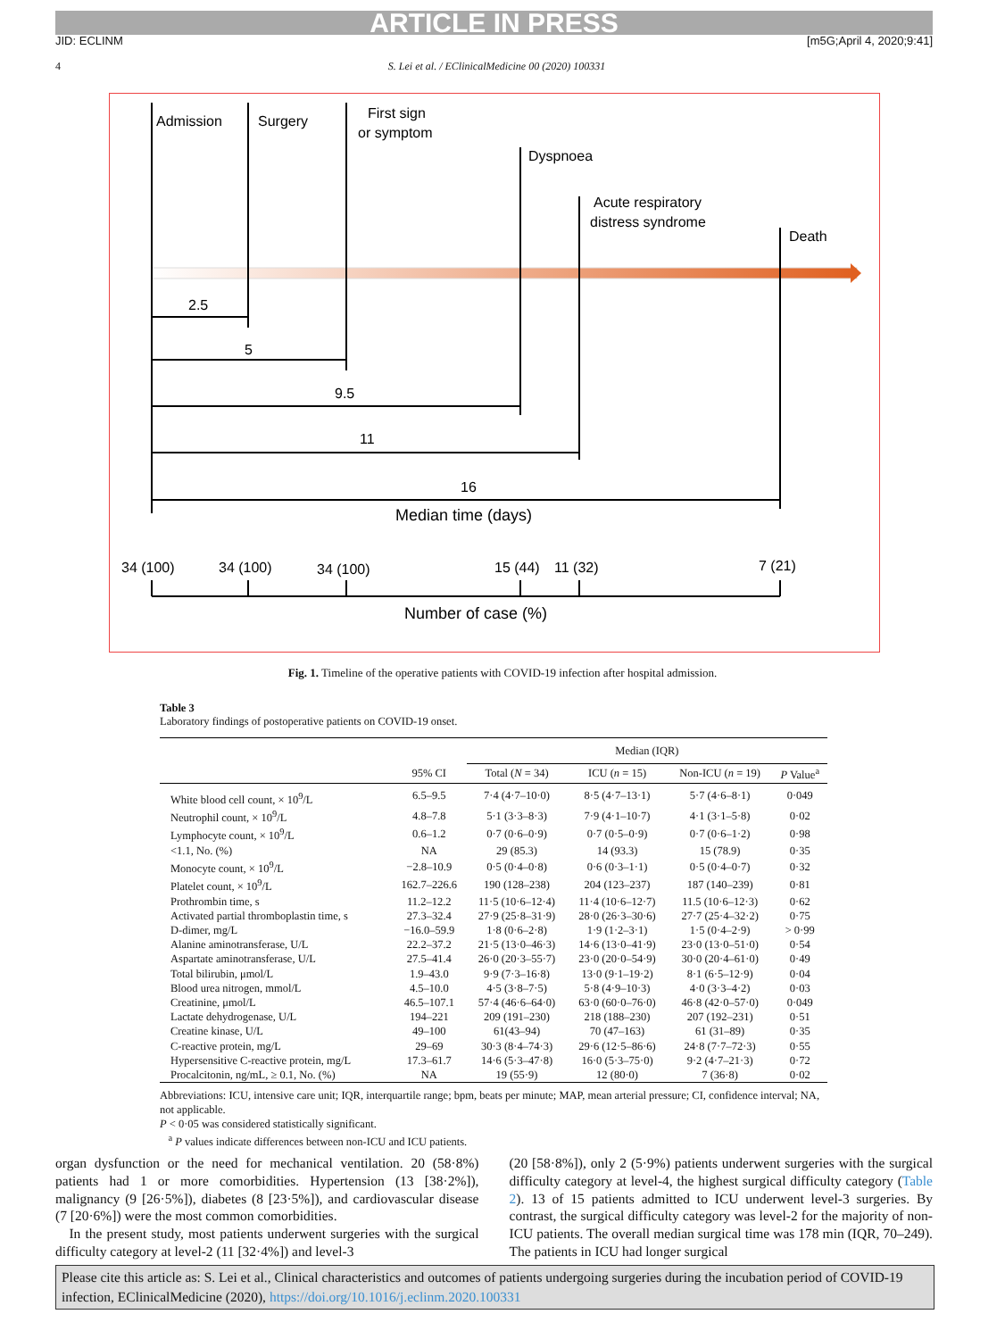ARTICLE IN PRESS
JID: ECLINM [m5G;April 4, 2020;9:41]
4 S. Lei et al. / EClinicalMedicine 00 (2020) 100331
Admission
Surgery
First sign
or symptom
Dyspnoea
Acute respiratory
distress syndrome
Death
2.5
5
9.5
11
16
Median time (days)
34 (100)
34 (100)
34 (100)
15 (44)
11 (32)
7 (21)
Number of case (%)
Fig. 1. Timeline of the operative patients with COVID-19 infection after hospital admission.
Table 3
Laboratory findings of postoperative patients on COVID-19 onset.
| | | Median (IQR) | | | |
| --- | --- | --- | --- | --- | --- |
| | 95% CI | Total ( N = 34) | ICU ( n = 15) | Non-ICU ( n = 19) | P Value<sup>a</sup> |
| White blood cell count, × 10<sup>9</sup>/L | 6.5–9.5 | 7·4 (4·7–10·0) | 8·5 (4·7–13·1) | 5·7 (4·6–8·1) | 0·049 |
| Neutrophil count, × 10<sup>9</sup>/L | 4.8–7.8 | 5·1 (3·3–8·3) | 7·9 (4·1–10·7) | 4·1 (3·1–5·8) | 0·02 |
| Lymphocyte count, × 10<sup>9</sup>/L | 0.6–1.2 | 0·7 (0·6–0·9) | 0·7 (0·5–0·9) | 0·7 (0·6–1·2) | 0·98 |
| <1.1, No. (%) | NA | 29 (85.3) | 14 (93.3) | 15 (78.9) | 0·35 |
| Monocyte count, × 10<sup>9</sup>/L | −2.8–10.9 | 0·5 (0·4–0·8) | 0·6 (0·3–1·1) | 0·5 (0·4–0·7) | 0·32 |
| Platelet count, × 10<sup>9</sup>/L | 162.7–226.6 | 190 (128–238) | 204 (123–237) | 187 (140–239) | 0·81 |
| Prothrombin time, s | 11.2–12.2 | 11·5 (10·6–12·4) | 11·4 (10·6–12·7) | 11.5 (10·6–12·3) | 0·62 |
| Activated partial thromboplastin time, s | 27.3–32.4 | 27·9 (25·8–31·9) | 28·0 (26·3–30·6) | 27·7 (25·4–32·2) | 0·75 |
| D-dimer, mg/L | −16.0–59.9 | 1·8 (0·6–2·8) | 1·9 (1·2–3·1) | 1·5 (0·4–2·9) | > 0·99 |
| Alanine aminotransferase, U/L | 22.2–37.2 | 21·5 (13·0–46·3) | 14·6 (13·0–41·9) | 23·0 (13·0–51·0) | 0·54 |
| Aspartate aminotransferase, U/L | 27.5–41.4 | 26·0 (20·3–55·7) | 23·0 (20·0–54·9) | 30·0 (20·4–61·0) | 0·49 |
| Total bilirubin, μmol/L | 1.9–43.0 | 9·9 (7·3–16·8) | 13·0 (9·1–19·2) | 8·1 (6·5–12·9) | 0·04 |
| Blood urea nitrogen, mmol/L | 4.5–10.0 | 4·5 (3·8–7·5) | 5·8 (4·9–10·3) | 4·0 (3·3–4·2) | 0·03 |
| Creatinine, μmol/L | 46.5–107.1 | 57·4 (46·6–64·0) | 63·0 (60·0–76·0) | 46·8 (42·0–57·0) | 0·049 |
| Lactate dehydrogenase, U/L | 194–221 | 209 (191–230) | 218 (188–230) | 207 (192–231) | 0·51 |
| Creatine kinase, U/L | 49–100 | 61(43–94) | 70 (47–163) | 61 (31–89) | 0·35 |
| C-reactive protein, mg/L | 29–69 | 30·3 (8·4–74·3) | 29·6 (12·5–86·6) | 24·8 (7·7–72·3) | 0·55 |
| Hypersensitive C-reactive protein, mg/L | 17.3–61.7 | 14·6 (5·3–47·8) | 16·0 (5·3–75·0) | 9·2 (4·7–21·3) | 0·72 |
| Procalcitonin, ng/mL, ≥ 0.1, No. (%) | NA | 19 (55·9) | 12 (80·0) | 7 (36·8) | 0·02 |
Abbreviations: ICU, intensive care unit; IQR, interquartile range; bpm, beats per minute; MAP, mean arterial pressure; CI, confidence interval; NA, not applicable.
P < 0·05 was considered statistically significant.
<sup>a</sup> P values indicate differences between non-ICU and ICU patients.
organ dysfunction or the need for mechanical ventilation. 20 (58·8%) patients had 1 or more comorbidities. Hypertension (13 [38·2%]), malignancy (9 [26·5%]), diabetes (8 [23·5%]), and cardiovascular disease (7 [20·6%]) were the most common comorbidities.
In the present study, most patients underwent surgeries with the surgical difficulty category at level-2 (11 [32·4%]) and level-3
(20 [58·8%]), only 2 (5·9%) patients underwent surgeries with the surgical difficulty category at level-4, the highest surgical difficulty category (Table 2). 13 of 15 patients admitted to ICU underwent level-3 surgeries. By contrast, the surgical difficulty category was level-2 for the majority of non-ICU patients. The overall median surgical time was 178 min (IQR, 70–249). The patients in ICU had longer surgical
Please cite this article as: S. Lei et al., Clinical characteristics and outcomes of patients undergoing surgeries during the incubation period of COVID-19 infection, EClinicalMedicine (2020), https://doi.org/10.1016/j.eclinm.2020.100331